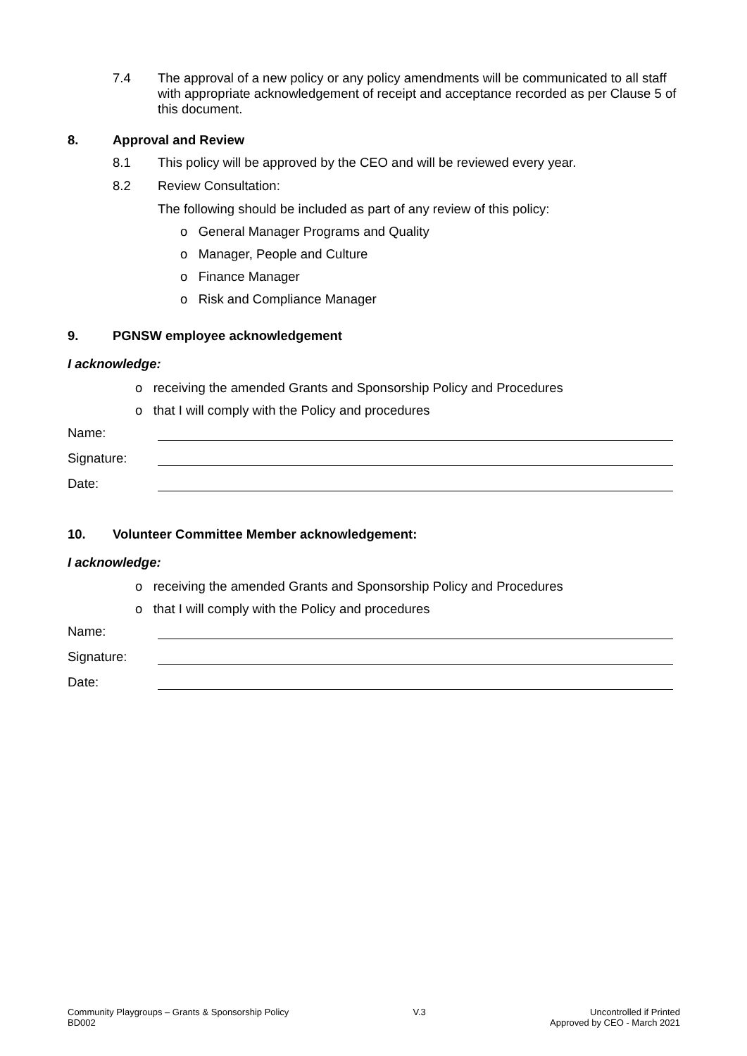7.4 The approval of a new policy or any policy amendments will be communicated to all staff with appropriate acknowledgement of receipt and acceptance recorded as per Clause 5 of this document.
8. Approval and Review
8.1 This policy will be approved by the CEO and will be reviewed every year.
8.2 Review Consultation:
The following should be included as part of any review of this policy:
o General Manager Programs and Quality
o Manager, People and Culture
o Finance Manager
o Risk and Compliance Manager
9. PGNSW employee acknowledgement
I acknowledge:
o receiving the amended Grants and Sponsorship Policy and Procedures
o that I will comply with the Policy and procedures
Name:
Signature:
Date:
10. Volunteer Committee Member acknowledgement:
I acknowledge:
o receiving the amended Grants and Sponsorship Policy and Procedures
o that I will comply with the Policy and procedures
Name:
Signature:
Date:
Community Playgroups – Grants & Sponsorship Policy
BD002
V.3 Uncontrolled if Printed
Approved by CEO - March 2021